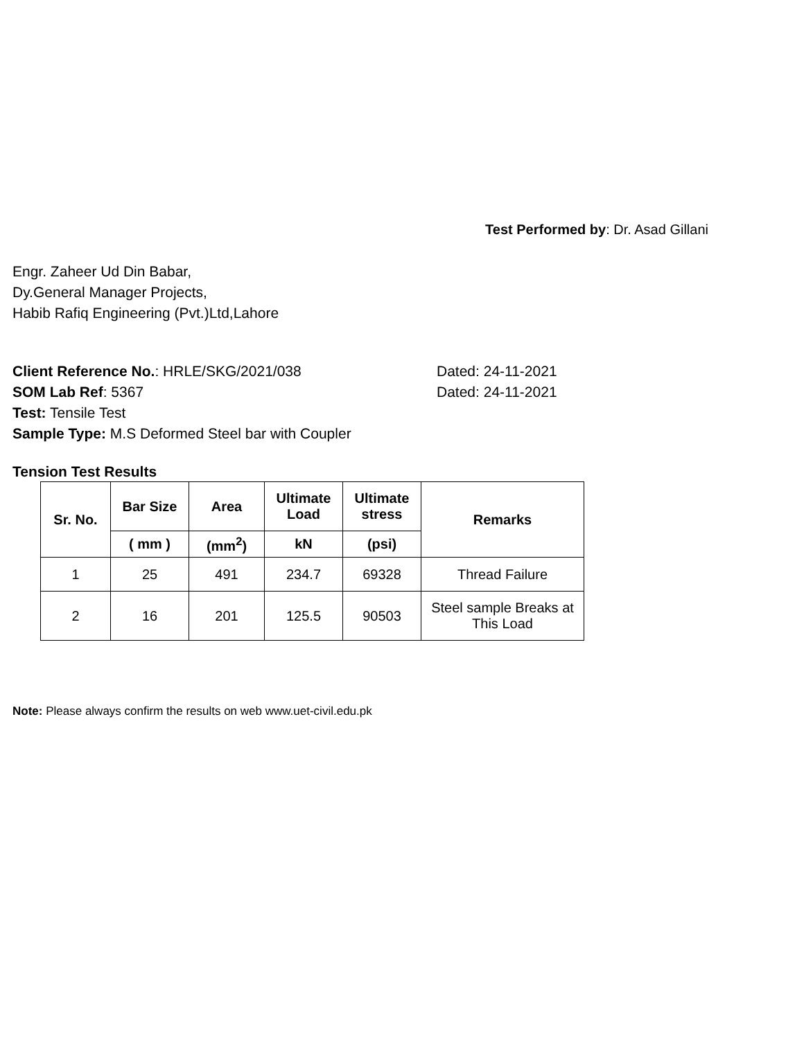Test Performed by: Dr. Asad Gillani
Engr. Zaheer Ud Din Babar,
Dy.General Manager Projects,
Habib Rafiq Engineering (Pvt.)Ltd,Lahore
Client Reference No.: HRLE/SKG/2021/038 Dated: 24-11-2021
SOM Lab Ref: 5367 Dated: 24-11-2021
Test: Tensile Test
Sample Type: M.S Deformed Steel bar with Coupler
Tension Test Results
| Sr. No. | Bar Size | Area | Ultimate Load | Ultimate stress | Remarks |
| --- | --- | --- | --- | --- | --- |
| | ( mm ) | (mm<sup>2</sup>) | kN | (psi) | |
| 1 | 25 | 491 | 234.7 | 69328 | Thread Failure |
| 2 | 16 | 201 | 125.5 | 90503 | Steel sample Breaks at This Load |
Note: Please always confirm the results on web www.uet-civil.edu.pk